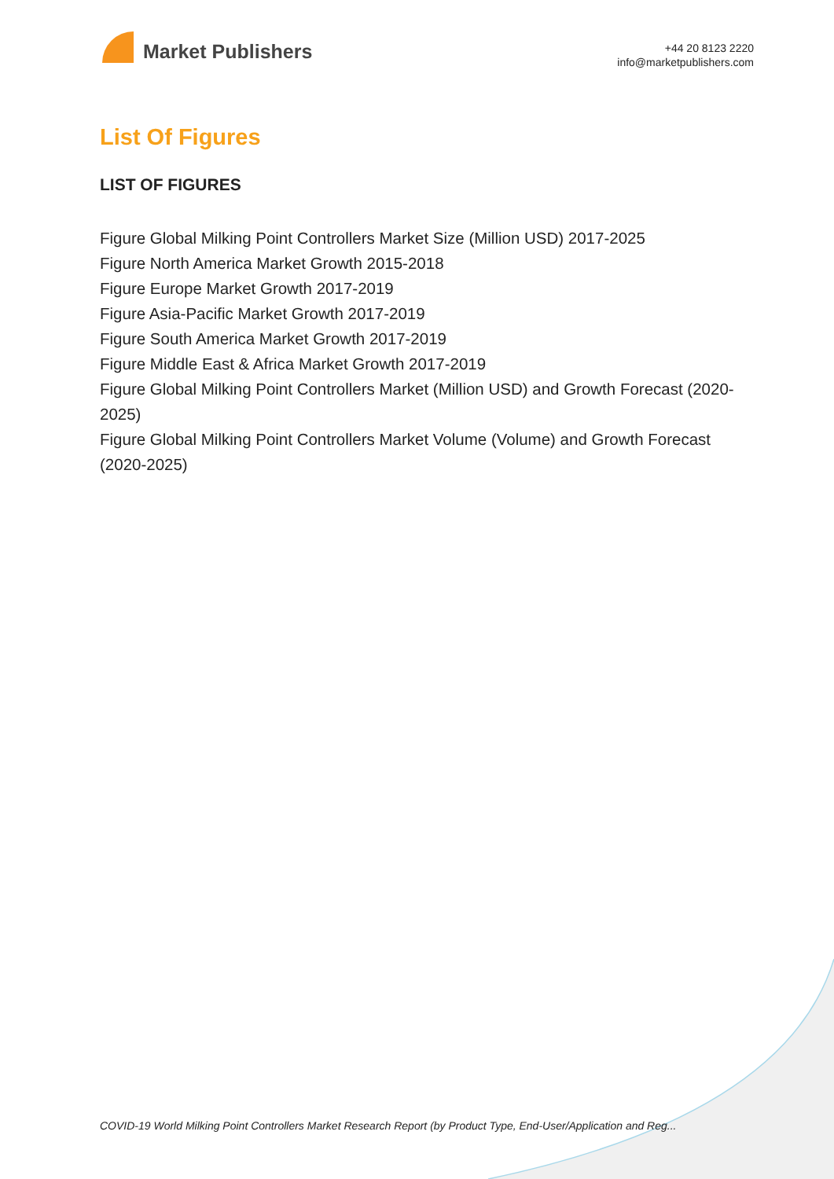Market Publishers
+44 20 8123 2220
info@marketpublishers.com
List Of Figures
LIST OF FIGURES
Figure Global Milking Point Controllers Market Size (Million USD) 2017-2025
Figure North America Market Growth 2015-2018
Figure Europe Market Growth 2017-2019
Figure Asia-Pacific Market Growth 2017-2019
Figure South America Market Growth 2017-2019
Figure Middle East & Africa Market Growth 2017-2019
Figure Global Milking Point Controllers Market (Million USD) and Growth Forecast (2020-2025)
Figure Global Milking Point Controllers Market Volume (Volume) and Growth Forecast (2020-2025)
COVID-19 World Milking Point Controllers Market Research Report (by Product Type, End-User/Application and Reg...